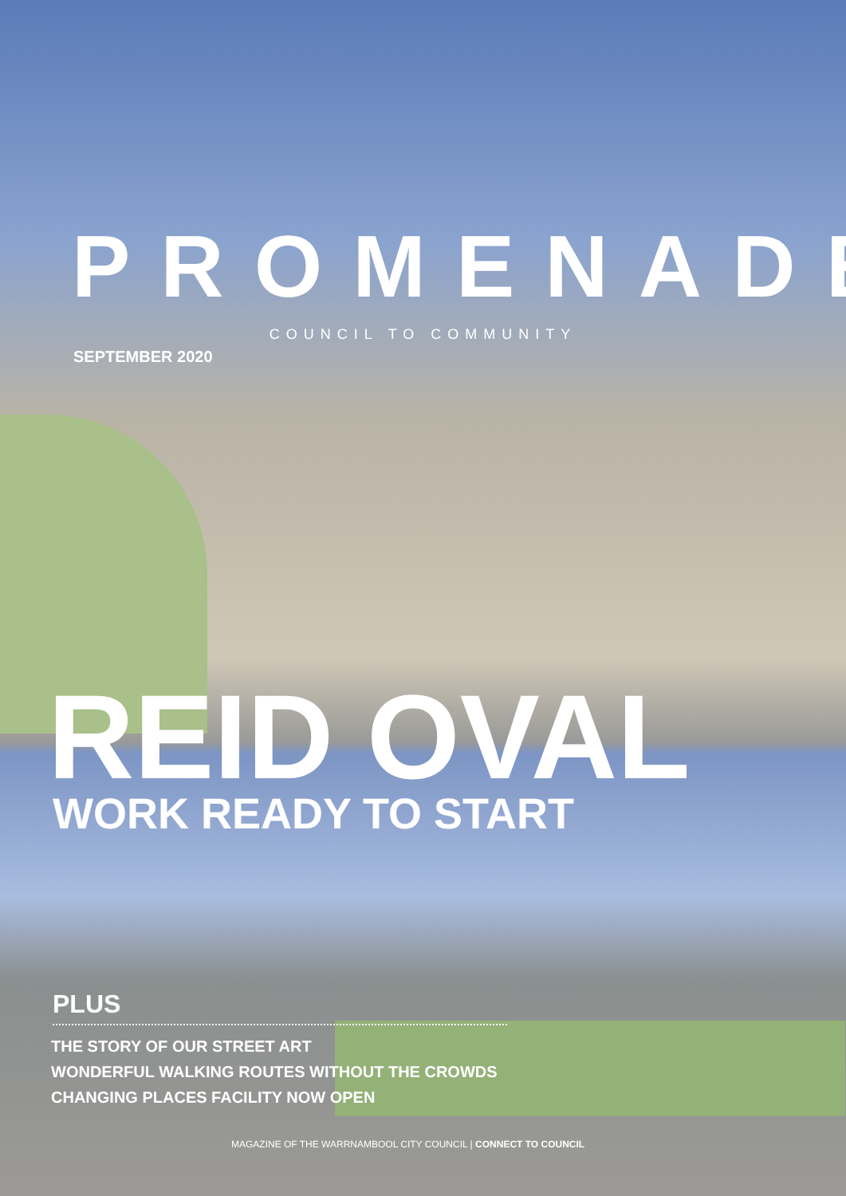PROMENADE
COUNCIL TO COMMUNITY
SEPTEMBER 2020
REID OVAL
WORK READY TO START
PLUS
THE STORY OF OUR STREET ART
WONDERFUL WALKING ROUTES WITHOUT THE CROWDS
CHANGING PLACES FACILITY NOW OPEN
MAGAZINE OF THE WARRNAMBOOL CITY COUNCIL | CONNECT TO COUNCIL